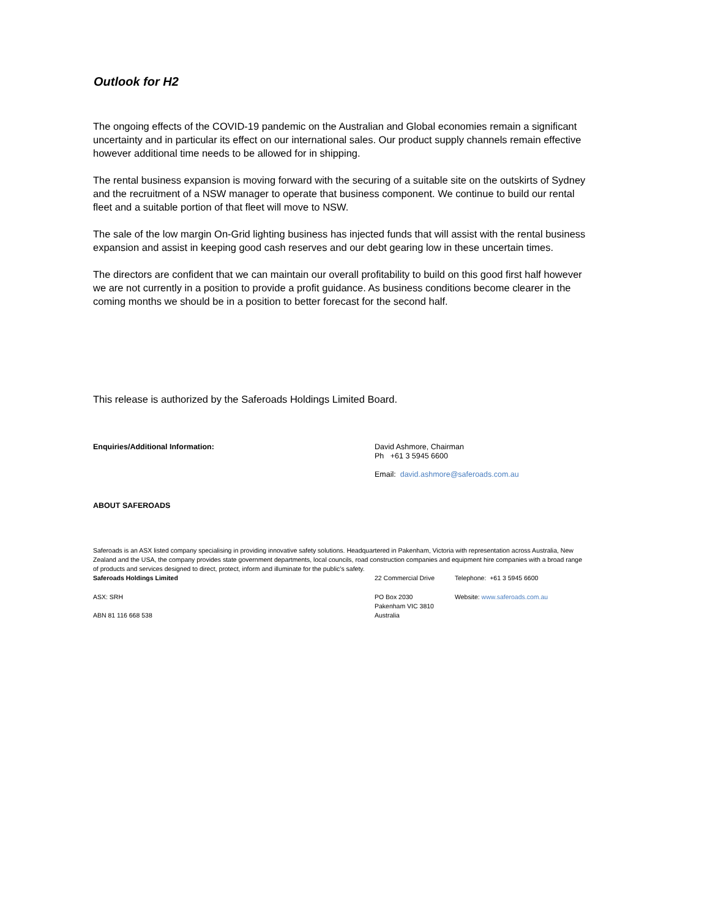Outlook for H2
The ongoing effects of the COVID-19 pandemic on the Australian and Global economies remain a significant uncertainty and in particular its effect on our international sales. Our product supply channels remain effective however additional time needs to be allowed for in shipping.
The rental business expansion is moving forward with the securing of a suitable site on the outskirts of Sydney and the recruitment of a NSW manager to operate that business component. We continue to build our rental fleet and a suitable portion of that fleet will move to NSW.
The sale of the low margin On-Grid lighting business has injected funds that will assist with the rental business expansion and assist in keeping good cash reserves and our debt gearing low in these uncertain times.
The directors are confident that we can maintain our overall profitability to build on this good first half however we are not currently in a position to provide a profit guidance. As business conditions become clearer in the coming months we should be in a position to better forecast for the second half.
This release is authorized by the Saferoads Holdings Limited Board.
Enquiries/Additional Information:
David Ashmore, Chairman
Ph +61 3 5945 6600
Email: david.ashmore@saferoads.com.au
ABOUT SAFEROADS
Saferoads is an ASX listed company specialising in providing innovative safety solutions. Headquartered in Pakenham, Victoria with representation across Australia, New Zealand and the USA, the company provides state government departments, local councils, road construction companies and equipment hire companies with a broad range of products and services designed to direct, protect, inform and illuminate for the public’s safety.
Saferoads Holdings Limited 22 Commercial Drive Telephone: +61 3 5945 6600
ASX: SRH
ABN 81 116 668 538
PO Box 2030
Pakenham VIC 3810
Australia
Website: www.saferoads.com.au